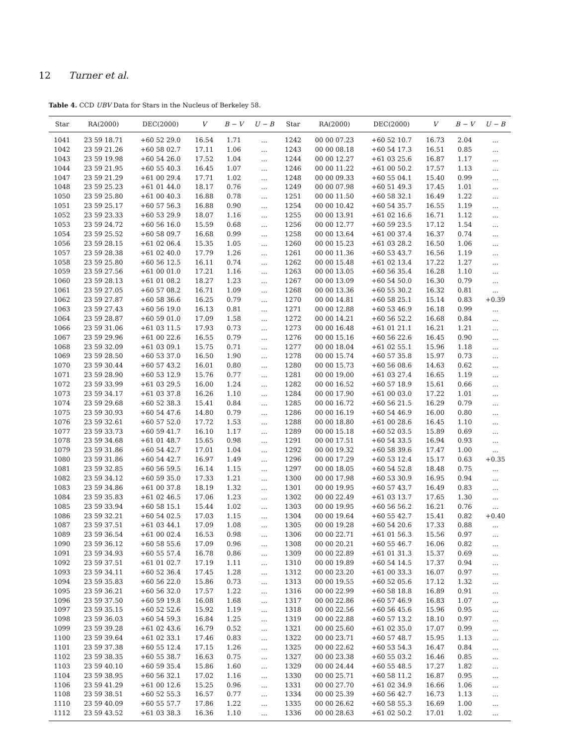12 Turner et al.
Table 4. CCD UBV Data for Stars in the Nucleus of Berkeley 58.
| Star | RA(2000) | DEC(2000) | V | B − V | U − B | Star | RA(2000) | DEC(2000) | V | B − V | U − B |
| --- | --- | --- | --- | --- | --- | --- | --- | --- | --- | --- | --- |
| 1041 | 23 59 18.71 | +60 52 29.0 | 16.54 | 1.71 | ... | 1242 | 00 00 07.23 | +60 52 10.7 | 16.73 | 2.04 | ... |
| 1042 | 23 59 21.26 | +60 58 02.7 | 17.11 | 1.06 | ... | 1243 | 00 00 08.18 | +60 54 17.3 | 16.51 | 0.85 | ... |
| 1043 | 23 59 19.98 | +60 54 26.0 | 17.52 | 1.04 | ... | 1244 | 00 00 12.27 | +61 03 25.6 | 16.87 | 1.17 | ... |
| 1044 | 23 59 21.95 | +60 55 40.3 | 16.45 | 1.07 | ... | 1246 | 00 00 11.22 | +61 00 50.2 | 17.57 | 1.13 | ... |
| 1047 | 23 59 21.29 | +61 00 29.4 | 17.71 | 1.02 | ... | 1248 | 00 00 09.33 | +60 55 04.1 | 15.40 | 0.99 | ... |
| 1048 | 23 59 25.23 | +61 01 44.0 | 18.17 | 0.76 | ... | 1249 | 00 00 07.98 | +60 51 49.3 | 17.45 | 1.01 | ... |
| 1050 | 23 59 25.80 | +61 00 40.3 | 16.88 | 0.78 | ... | 1251 | 00 00 11.50 | +60 58 32.1 | 16.49 | 1.22 | ... |
| 1051 | 23 59 25.17 | +60 57 56.3 | 16.88 | 0.90 | ... | 1254 | 00 00 10.42 | +60 54 35.7 | 16.55 | 1.19 | ... |
| 1052 | 23 59 23.33 | +60 53 29.9 | 18.07 | 1.16 | ... | 1255 | 00 00 13.91 | +61 02 16.6 | 16.71 | 1.12 | ... |
| 1053 | 23 59 24.72 | +60 56 16.0 | 15.59 | 0.68 | ... | 1256 | 00 00 12.77 | +60 59 23.5 | 17.12 | 1.54 | ... |
| 1054 | 23 59 25.52 | +60 58 09.7 | 16.68 | 0.99 | ... | 1258 | 00 00 13.64 | +61 00 37.4 | 16.37 | 0.74 | ... |
| 1056 | 23 59 28.15 | +61 02 06.4 | 15.35 | 1.05 | ... | 1260 | 00 00 15.23 | +61 03 28.2 | 16.50 | 1.06 | ... |
| 1057 | 23 59 28.38 | +61 02 40.0 | 17.79 | 1.26 | ... | 1261 | 00 00 11.36 | +60 53 43.7 | 16.56 | 1.19 | ... |
| 1058 | 23 59 25.80 | +60 56 12.5 | 16.11 | 0.74 | ... | 1262 | 00 00 15.48 | +61 02 13.4 | 17.22 | 1.27 | ... |
| 1059 | 23 59 27.56 | +61 00 01.0 | 17.21 | 1.16 | ... | 1263 | 00 00 13.05 | +60 56 35.4 | 16.28 | 1.10 | ... |
| 1060 | 23 59 28.13 | +61 01 08.2 | 18.27 | 1.23 | ... | 1267 | 00 00 13.09 | +60 54 50.0 | 16.30 | 0.79 | ... |
| 1061 | 23 59 27.05 | +60 57 08.2 | 16.71 | 1.09 | ... | 1268 | 00 00 13.36 | +60 55 30.2 | 16.32 | 0.81 | ... |
| 1062 | 23 59 27.87 | +60 58 36.6 | 16.25 | 0.79 | ... | 1270 | 00 00 14.81 | +60 58 25.1 | 15.14 | 0.83 | +0.39 |
| 1063 | 23 59 27.43 | +60 56 19.0 | 16.13 | 0.81 | ... | 1271 | 00 00 12.88 | +60 53 46.9 | 16.18 | 0.99 | ... |
| 1064 | 23 59 28.87 | +60 59 01.0 | 17.09 | 1.58 | ... | 1272 | 00 00 14.21 | +60 56 52.2 | 16.68 | 0.84 | ... |
| 1066 | 23 59 31.06 | +61 03 11.5 | 17.93 | 0.73 | ... | 1273 | 00 00 16.48 | +61 01 21.1 | 16.21 | 1.21 | ... |
| 1067 | 23 59 29.96 | +61 00 22.6 | 16.55 | 0.79 | ... | 1276 | 00 00 15.16 | +60 56 22.6 | 16.45 | 0.90 | ... |
| 1068 | 23 59 32.09 | +61 03 09.1 | 15.75 | 0.71 | ... | 1277 | 00 00 18.04 | +61 02 55.1 | 15.96 | 1.18 | ... |
| 1069 | 23 59 28.50 | +60 53 37.0 | 16.50 | 1.90 | ... | 1278 | 00 00 15.74 | +60 57 35.8 | 15.97 | 0.73 | ... |
| 1070 | 23 59 30.44 | +60 57 43.2 | 16.01 | 0.80 | ... | 1280 | 00 00 15.73 | +60 56 08.6 | 14.63 | 0.62 | ... |
| 1071 | 23 59 28.90 | +60 53 12.9 | 15.76 | 0.77 | ... | 1281 | 00 00 19.00 | +61 03 27.4 | 16.65 | 1.19 | ... |
| 1072 | 23 59 33.99 | +61 03 29.5 | 16.00 | 1.24 | ... | 1282 | 00 00 16.52 | +60 57 18.9 | 15.61 | 0.66 | ... |
| 1073 | 23 59 34.17 | +61 03 37.8 | 16.26 | 1.10 | ... | 1284 | 00 00 17.90 | +61 00 03.0 | 17.22 | 1.01 | ... |
| 1074 | 23 59 29.68 | +60 52 38.3 | 15.41 | 0.84 | ... | 1285 | 00 00 16.72 | +60 56 21.5 | 16.29 | 0.79 | ... |
| 1075 | 23 59 30.93 | +60 54 47.6 | 14.80 | 0.79 | ... | 1286 | 00 00 16.19 | +60 54 46.9 | 16.00 | 0.80 | ... |
| 1076 | 23 59 32.61 | +60 57 52.0 | 17.72 | 1.53 | ... | 1288 | 00 00 18.80 | +61 00 28.6 | 16.45 | 1.10 | ... |
| 1077 | 23 59 33.73 | +60 59 41.7 | 16.10 | 1.17 | ... | 1289 | 00 00 15.18 | +60 52 03.5 | 15.89 | 0.69 | ... |
| 1078 | 23 59 34.68 | +61 01 48.7 | 15.65 | 0.98 | ... | 1291 | 00 00 17.51 | +60 54 33.5 | 16.94 | 0.93 | ... |
| 1079 | 23 59 31.86 | +60 54 42.7 | 17.01 | 1.04 | ... | 1292 | 00 00 19.32 | +60 58 39.6 | 17.47 | 1.00 | ... |
| 1080 | 23 59 31.86 | +60 54 42.7 | 16.97 | 1.49 | ... | 1296 | 00 00 17.29 | +60 53 12.4 | 15.17 | 0.63 | +0.35 |
| 1081 | 23 59 32.85 | +60 56 59.5 | 16.14 | 1.15 | ... | 1297 | 00 00 18.05 | +60 54 52.8 | 18.48 | 0.75 | ... |
| 1082 | 23 59 34.12 | +60 59 35.0 | 17.33 | 1.21 | ... | 1300 | 00 00 17.98 | +60 53 30.9 | 16.95 | 0.94 | ... |
| 1083 | 23 59 34.86 | +61 00 37.8 | 18.19 | 1.32 | ... | 1301 | 00 00 19.95 | +60 57 43.7 | 16.49 | 0.83 | ... |
| 1084 | 23 59 35.83 | +61 02 46.5 | 17.06 | 1.23 | ... | 1302 | 00 00 22.49 | +61 03 13.7 | 17.65 | 1.30 | ... |
| 1085 | 23 59 33.94 | +60 58 15.1 | 15.44 | 1.02 | ... | 1303 | 00 00 19.95 | +60 56 56.2 | 16.21 | 0.76 | ... |
| 1086 | 23 59 32.21 | +60 54 02.5 | 17.03 | 1.15 | ... | 1304 | 00 00 19.64 | +60 55 42.7 | 15.41 | 0.82 | +0.40 |
| 1087 | 23 59 37.51 | +61 03 44.1 | 17.09 | 1.08 | ... | 1305 | 00 00 19.28 | +60 54 20.6 | 17.33 | 0.88 | ... |
| 1089 | 23 59 36.54 | +61 00 02.4 | 16.53 | 0.98 | ... | 1306 | 00 00 22.71 | +61 01 56.3 | 15.56 | 0.97 | ... |
| 1090 | 23 59 36.12 | +60 58 55.6 | 17.09 | 0.96 | ... | 1308 | 00 00 20.21 | +60 55 46.7 | 16.06 | 0.82 | ... |
| 1091 | 23 59 34.93 | +60 55 57.4 | 16.78 | 0.86 | ... | 1309 | 00 00 22.89 | +61 01 31.3 | 15.37 | 0.69 | ... |
| 1092 | 23 59 37.51 | +61 01 02.7 | 17.19 | 1.11 | ... | 1310 | 00 00 19.89 | +60 54 14.5 | 17.37 | 0.94 | ... |
| 1093 | 23 59 34.11 | +60 52 36.4 | 17.45 | 1.28 | ... | 1312 | 00 00 23.20 | +61 00 33.3 | 16.07 | 0.97 | ... |
| 1094 | 23 59 35.83 | +60 56 22.0 | 15.86 | 0.73 | ... | 1313 | 00 00 19.55 | +60 52 05.6 | 17.12 | 1.32 | ... |
| 1095 | 23 59 36.21 | +60 56 32.0 | 17.57 | 1.22 | ... | 1316 | 00 00 22.99 | +60 58 18.8 | 16.89 | 0.91 | ... |
| 1096 | 23 59 37.50 | +60 59 19.8 | 16.08 | 1.68 | ... | 1317 | 00 00 22.86 | +60 57 46.9 | 16.83 | 1.07 | ... |
| 1097 | 23 59 35.15 | +60 52 52.6 | 15.92 | 1.19 | ... | 1318 | 00 00 22.56 | +60 56 45.6 | 15.96 | 0.95 | ... |
| 1098 | 23 59 36.03 | +60 54 59.3 | 16.84 | 1.25 | ... | 1319 | 00 00 22.88 | +60 57 13.2 | 18.10 | 0.97 | ... |
| 1099 | 23 59 39.28 | +61 02 43.6 | 16.79 | 0.52 | ... | 1321 | 00 00 25.60 | +61 02 35.0 | 17.07 | 0.99 | ... |
| 1100 | 23 59 39.64 | +61 02 33.1 | 17.46 | 0.83 | ... | 1322 | 00 00 23.71 | +60 57 48.7 | 15.95 | 1.13 | ... |
| 1101 | 23 59 37.38 | +60 55 12.4 | 17.15 | 1.26 | ... | 1325 | 00 00 22.62 | +60 53 54.3 | 16.47 | 0.84 | ... |
| 1102 | 23 59 38.35 | +60 55 38.7 | 16.63 | 0.75 | ... | 1327 | 00 00 23.38 | +60 55 03.2 | 16.46 | 0.85 | ... |
| 1103 | 23 59 40.10 | +60 59 35.4 | 15.86 | 1.60 | ... | 1329 | 00 00 24.44 | +60 55 48.5 | 17.27 | 1.82 | ... |
| 1104 | 23 59 38.95 | +60 56 32.1 | 17.02 | 1.16 | ... | 1330 | 00 00 25.71 | +60 58 11.2 | 16.87 | 0.95 | ... |
| 1106 | 23 59 41.29 | +61 00 12.6 | 15.25 | 0.96 | ... | 1331 | 00 00 27.70 | +61 02 34.9 | 16.66 | 1.06 | ... |
| 1108 | 23 59 38.51 | +60 52 55.3 | 16.57 | 0.77 | ... | 1334 | 00 00 25.39 | +60 56 42.7 | 16.73 | 1.13 | ... |
| 1110 | 23 59 40.09 | +60 55 57.7 | 17.86 | 1.22 | ... | 1335 | 00 00 26.62 | +60 58 55.3 | 16.69 | 1.00 | ... |
| 1112 | 23 59 43.52 | +61 03 38.3 | 16.36 | 1.10 | ... | 1336 | 00 00 28.63 | +61 02 50.2 | 17.01 | 1.02 | ... |